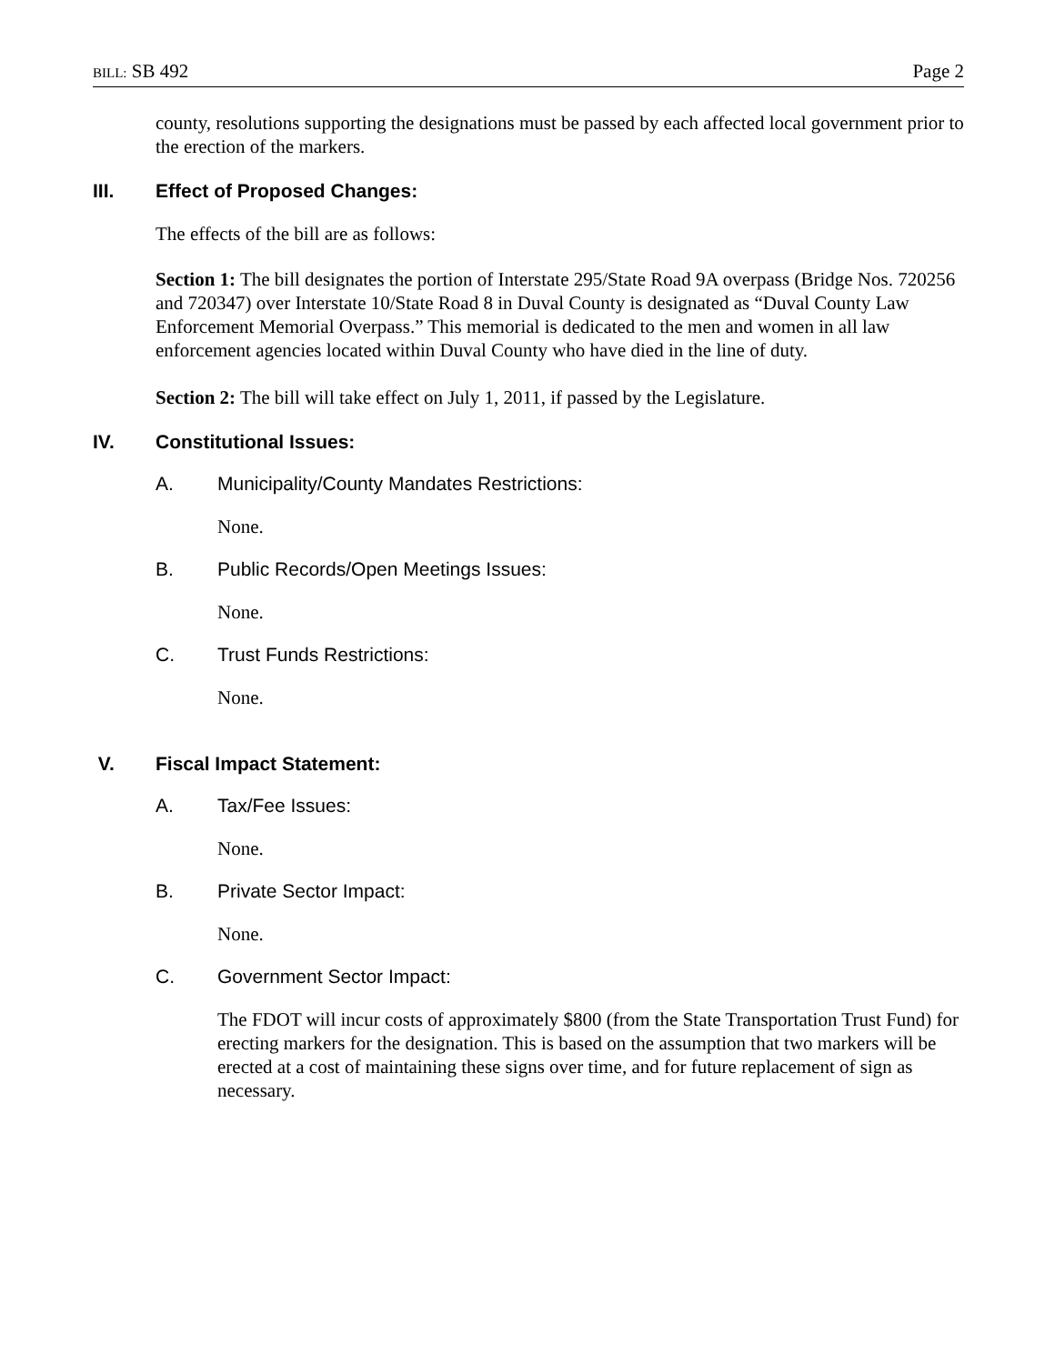BILL: SB 492 Page 2
county, resolutions supporting the designations must be passed by each affected local government prior to the erection of the markers.
III. Effect of Proposed Changes:
The effects of the bill are as follows:
Section 1: The bill designates the portion of Interstate 295/State Road 9A overpass (Bridge Nos. 720256 and 720347) over Interstate 10/State Road 8 in Duval County is designated as “Duval County Law Enforcement Memorial Overpass.” This memorial is dedicated to the men and women in all law enforcement agencies located within Duval County who have died in the line of duty.
Section 2: The bill will take effect on July 1, 2011, if passed by the Legislature.
IV. Constitutional Issues:
A. Municipality/County Mandates Restrictions:
None.
B. Public Records/Open Meetings Issues:
None.
C. Trust Funds Restrictions:
None.
V. Fiscal Impact Statement:
A. Tax/Fee Issues:
None.
B. Private Sector Impact:
None.
C. Government Sector Impact:
The FDOT will incur costs of approximately $800 (from the State Transportation Trust Fund) for erecting markers for the designation. This is based on the assumption that two markers will be erected at a cost of maintaining these signs over time, and for future replacement of sign as necessary.